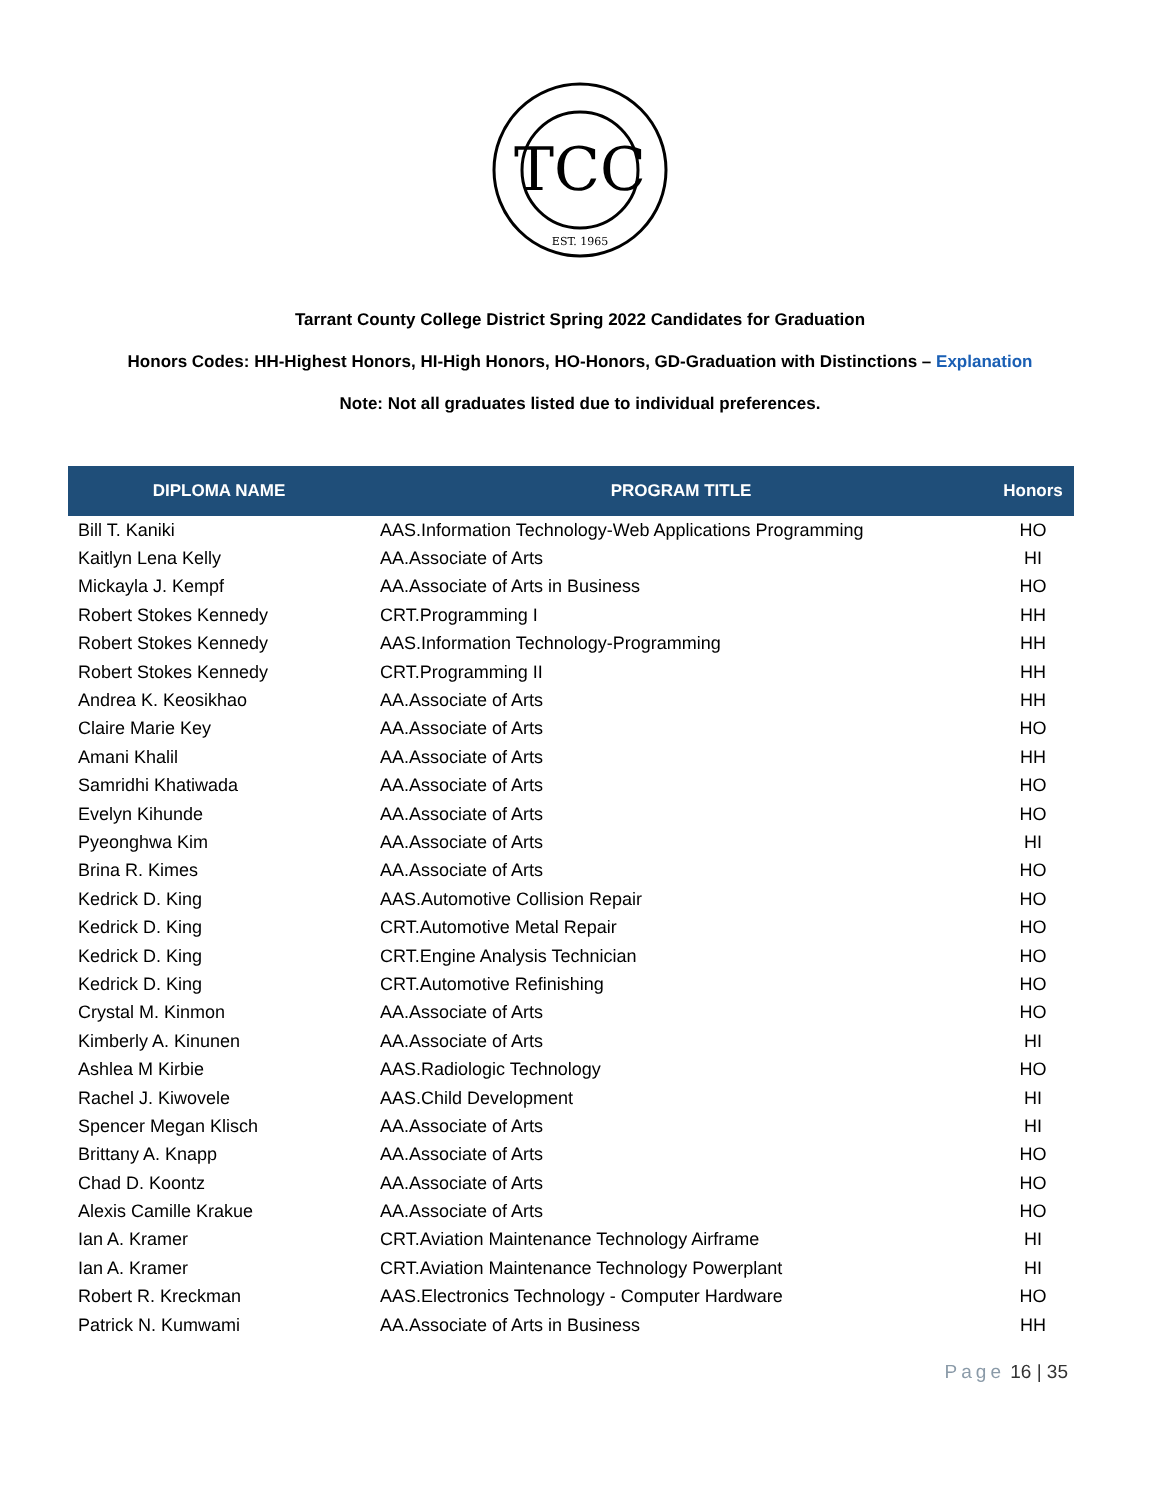TCC
EST. 1965
Tarrant County College District Spring 2022 Candidates for Graduation
Honors Codes: HH-Highest Honors, HI-High Honors, HO-Honors, GD-Graduation with Distinctions – Explanation
Note: Not all graduates listed due to individual preferences.
| DIPLOMA NAME | PROGRAM TITLE | Honors |
| --- | --- | --- |
| Bill T. Kaniki | AAS.Information Technology-Web Applications Programming | HO |
| Kaitlyn Lena Kelly | AA.Associate of Arts | HI |
| Mickayla J. Kempf | AA.Associate of Arts in Business | HO |
| Robert Stokes Kennedy | CRT.Programming I | HH |
| Robert Stokes Kennedy | AAS.Information Technology-Programming | HH |
| Robert Stokes Kennedy | CRT.Programming II | HH |
| Andrea K. Keosikhao | AA.Associate of Arts | HH |
| Claire Marie Key | AA.Associate of Arts | HO |
| Amani Khalil | AA.Associate of Arts | HH |
| Samridhi Khatiwada | AA.Associate of Arts | HO |
| Evelyn Kihunde | AA.Associate of Arts | HO |
| Pyeonghwa Kim | AA.Associate of Arts | HI |
| Brina R. Kimes | AA.Associate of Arts | HO |
| Kedrick D. King | AAS.Automotive Collision Repair | HO |
| Kedrick D. King | CRT.Automotive Metal Repair | HO |
| Kedrick D. King | CRT.Engine Analysis Technician | HO |
| Kedrick D. King | CRT.Automotive Refinishing | HO |
| Crystal M. Kinmon | AA.Associate of Arts | HO |
| Kimberly A. Kinunen | AA.Associate of Arts | HI |
| Ashlea M Kirbie | AAS.Radiologic Technology | HO |
| Rachel J. Kiwovele | AAS.Child Development | HI |
| Spencer Megan Klisch | AA.Associate of Arts | HI |
| Brittany A. Knapp | AA.Associate of Arts | HO |
| Chad D. Koontz | AA.Associate of Arts | HO |
| Alexis Camille Krakue | AA.Associate of Arts | HO |
| Ian A. Kramer | CRT.Aviation Maintenance Technology Airframe | HI |
| Ian A. Kramer | CRT.Aviation Maintenance Technology Powerplant | HI |
| Robert R. Kreckman | AAS.Electronics Technology - Computer Hardware | HO |
| Patrick N. Kumwami | AA.Associate of Arts in Business | HH |
Page 16 | 35